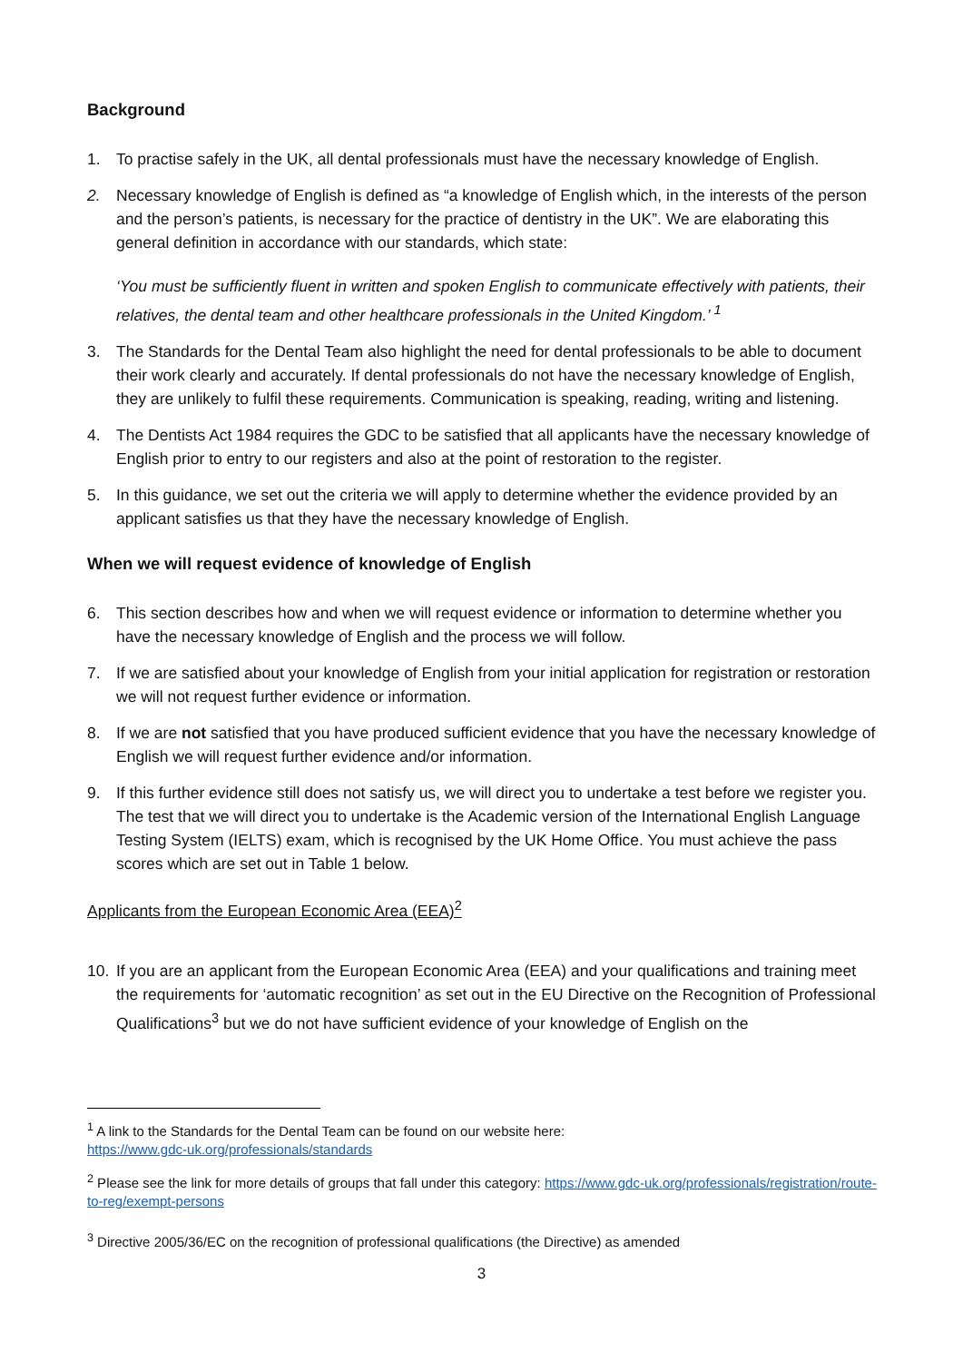Background
1. To practise safely in the UK, all dental professionals must have the necessary knowledge of English.
2. Necessary knowledge of English is defined as “a knowledge of English which, in the interests of the person and the person’s patients, is necessary for the practice of dentistry in the UK”. We are elaborating this general definition in accordance with our standards, which state:
‘You must be sufficiently fluent in written and spoken English to communicate effectively with patients, their relatives, the dental team and other healthcare professionals in the United Kingdom.’ <sup>1</sup>
3. The Standards for the Dental Team also highlight the need for dental professionals to be able to document their work clearly and accurately. If dental professionals do not have the necessary knowledge of English, they are unlikely to fulfil these requirements. Communication is speaking, reading, writing and listening.
4. The Dentists Act 1984 requires the GDC to be satisfied that all applicants have the necessary knowledge of English prior to entry to our registers and also at the point of restoration to the register.
5. In this guidance, we set out the criteria we will apply to determine whether the evidence provided by an applicant satisfies us that they have the necessary knowledge of English.
When we will request evidence of knowledge of English
6. This section describes how and when we will request evidence or information to determine whether you have the necessary knowledge of English and the process we will follow.
7. If we are satisfied about your knowledge of English from your initial application for registration or restoration we will not request further evidence or information.
8. If we are not satisfied that you have produced sufficient evidence that you have the necessary knowledge of English we will request further evidence and/or information.
9. If this further evidence still does not satisfy us, we will direct you to undertake a test before we register you. The test that we will direct you to undertake is the Academic version of the International English Language Testing System (IELTS) exam, which is recognised by the UK Home Office. You must achieve the pass scores which are set out in Table 1 below.
Applicants from the European Economic Area (EEA)<sup>2</sup>
10. If you are an applicant from the European Economic Area (EEA) and your qualifications and training meet the requirements for ‘automatic recognition’ as set out in the EU Directive on the Recognition of Professional Qualifications<sup>3</sup> but we do not have sufficient evidence of your knowledge of English on the
<sup>1</sup> A link to the Standards for the Dental Team can be found on our website here:
https://www.gdc-uk.org/professionals/standards
<sup>2</sup> Please see the link for more details of groups that fall under this category: https://www.gdc-uk.org/professionals/registration/route-to-reg/exempt-persons
<sup>3</sup> Directive 2005/36/EC on the recognition of professional qualifications (the Directive) as amended
3